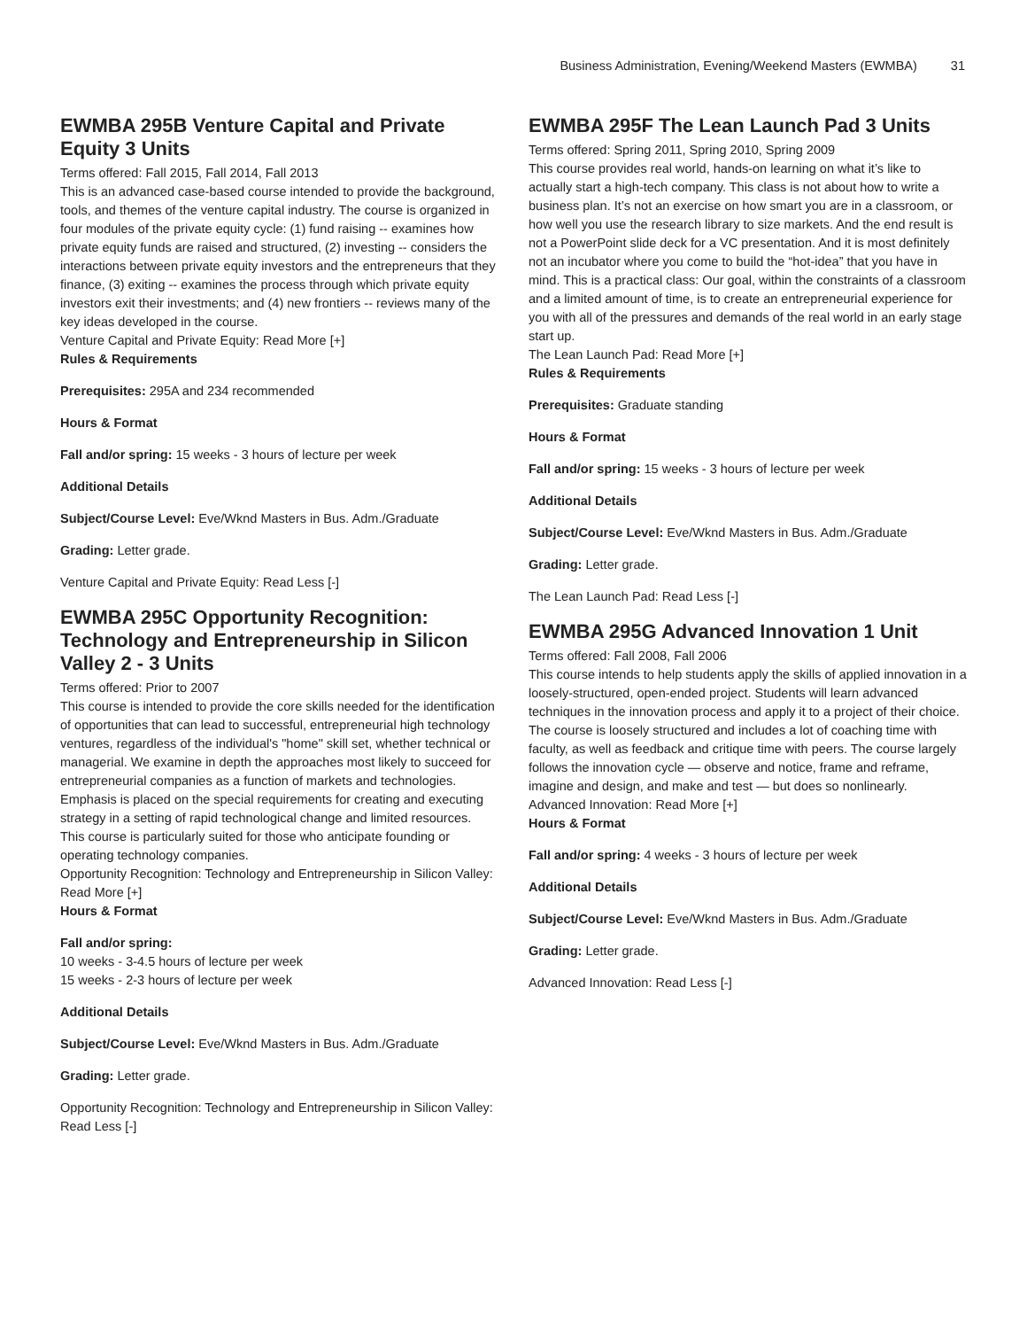Business Administration, Evening/Weekend Masters (EWMBA) 31
EWMBA 295B Venture Capital and Private Equity 3 Units
Terms offered: Fall 2015, Fall 2014, Fall 2013
This is an advanced case-based course intended to provide the background, tools, and themes of the venture capital industry. The course is organized in four modules of the private equity cycle: (1) fund raising -- examines how private equity funds are raised and structured, (2) investing -- considers the interactions between private equity investors and the entrepreneurs that they finance, (3) exiting -- examines the process through which private equity investors exit their investments; and (4) new frontiers -- reviews many of the key ideas developed in the course.
Venture Capital and Private Equity: Read More [+]
Rules & Requirements
Prerequisites: 295A and 234 recommended
Hours & Format
Fall and/or spring: 15 weeks - 3 hours of lecture per week
Additional Details
Subject/Course Level: Eve/Wknd Masters in Bus. Adm./Graduate
Grading: Letter grade.
Venture Capital and Private Equity: Read Less [-]
EWMBA 295C Opportunity Recognition: Technology and Entrepreneurship in Silicon Valley 2 - 3 Units
Terms offered: Prior to 2007
This course is intended to provide the core skills needed for the identification of opportunities that can lead to successful, entrepreneurial high technology ventures, regardless of the individual's "home" skill set, whether technical or managerial. We examine in depth the approaches most likely to succeed for entrepreneurial companies as a function of markets and technologies. Emphasis is placed on the special requirements for creating and executing strategy in a setting of rapid technological change and limited resources. This course is particularly suited for those who anticipate founding or operating technology companies.
Opportunity Recognition: Technology and Entrepreneurship in Silicon Valley: Read More [+]
Hours & Format
Fall and/or spring:
10 weeks - 3-4.5 hours of lecture per week
15 weeks - 2-3 hours of lecture per week
Additional Details
Subject/Course Level: Eve/Wknd Masters in Bus. Adm./Graduate
Grading: Letter grade.
Opportunity Recognition: Technology and Entrepreneurship in Silicon Valley: Read Less [-]
EWMBA 295F The Lean Launch Pad 3 Units
Terms offered: Spring 2011, Spring 2010, Spring 2009
This course provides real world, hands-on learning on what it’s like to actually start a high-tech company. This class is not about how to write a business plan. It’s not an exercise on how smart you are in a classroom, or how well you use the research library to size markets. And the end result is not a PowerPoint slide deck for a VC presentation. And it is most definitely not an incubator where you come to build the “hot-idea” that you have in mind. This is a practical class: Our goal, within the constraints of a classroom and a limited amount of time, is to create an entrepreneurial experience for you with all of the pressures and demands of the real world in an early stage start up.
The Lean Launch Pad: Read More [+]
Rules & Requirements
Prerequisites: Graduate standing
Hours & Format
Fall and/or spring: 15 weeks - 3 hours of lecture per week
Additional Details
Subject/Course Level: Eve/Wknd Masters in Bus. Adm./Graduate
Grading: Letter grade.
The Lean Launch Pad: Read Less [-]
EWMBA 295G Advanced Innovation 1 Unit
Terms offered: Fall 2008, Fall 2006
This course intends to help students apply the skills of applied innovation in a loosely-structured, open-ended project. Students will learn advanced techniques in the innovation process and apply it to a project of their choice. The course is loosely structured and includes a lot of coaching time with faculty, as well as feedback and critique time with peers. The course largely follows the innovation cycle — observe and notice, frame and reframe, imagine and design, and make and test — but does so nonlinearly.
Advanced Innovation: Read More [+]
Hours & Format
Fall and/or spring: 4 weeks - 3 hours of lecture per week
Additional Details
Subject/Course Level: Eve/Wknd Masters in Bus. Adm./Graduate
Grading: Letter grade.
Advanced Innovation: Read Less [-]